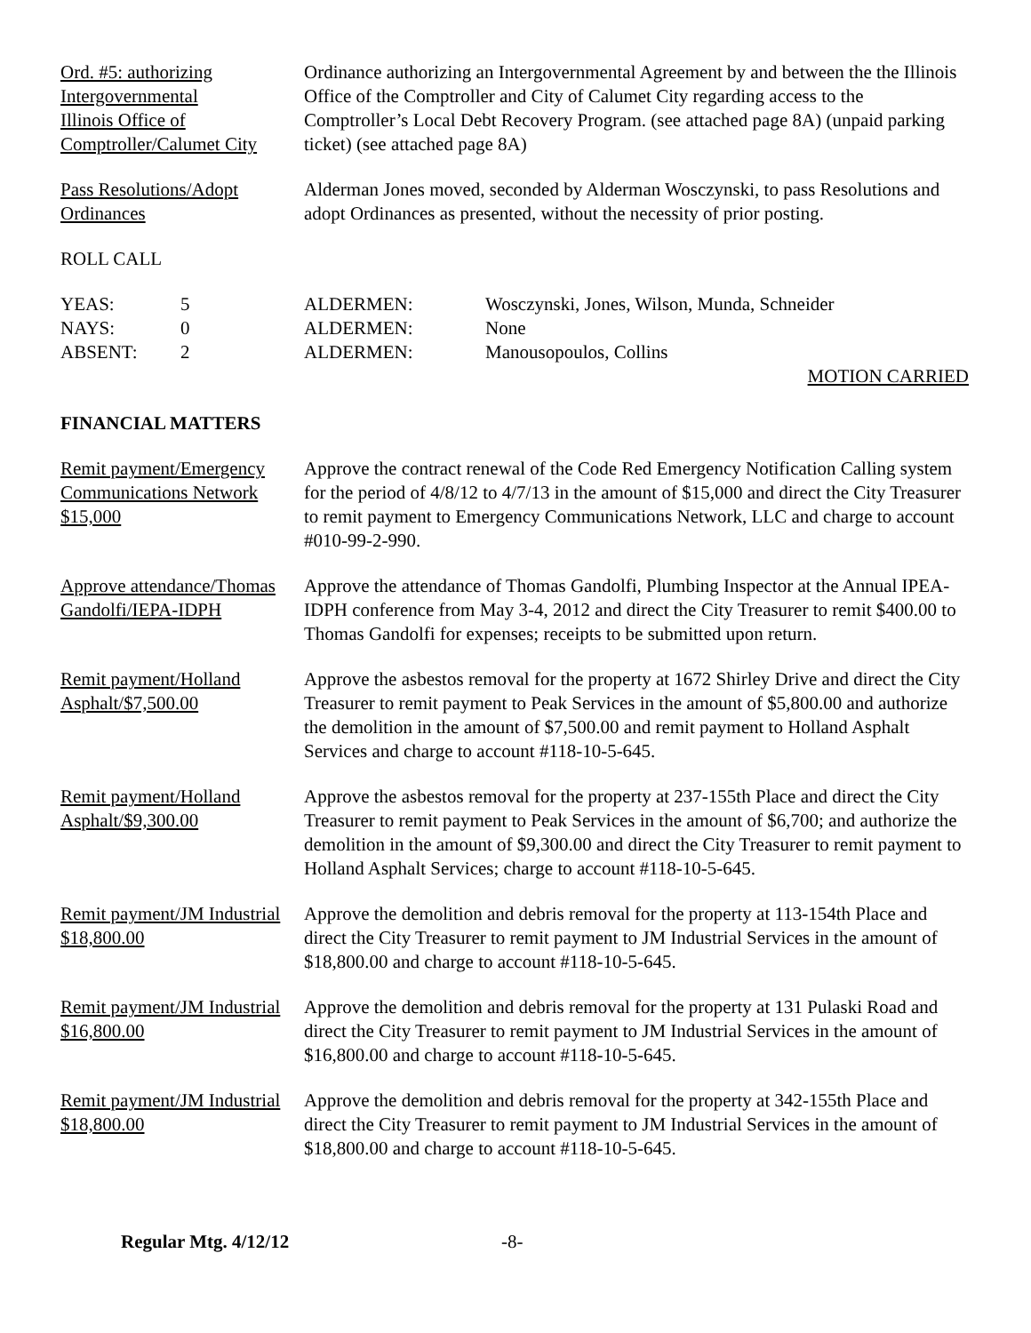Ord. #5: authorizing
Intergovernmental
Illinois Office of
Comptroller/Calumet City
Ordinance authorizing an Intergovernmental Agreement by and between the the Illinois Office of the Comptroller and City of Calumet City regarding access to the Comptroller’s Local Debt Recovery Program. (see attached page 8A) (unpaid parking ticket) (see attached page 8A)
Pass Resolutions/Adopt
Ordinances
Alderman Jones moved, seconded by Alderman Wosczynski, to pass Resolutions and adopt Ordinances as presented, without the necessity of prior posting.
ROLL CALL
YEAS: 5 ALDERMEN: Wosczynski, Jones, Wilson, Munda, Schneider
NAYS: 0 ALDERMEN: None
ABSENT: 2 ALDERMEN: Manousopoulos, Collins
MOTION CARRIED
FINANCIAL MATTERS
Remit payment/Emergency
Communications Network
$15,000
Approve the contract renewal of the Code Red Emergency Notification Calling system for the period of 4/8/12 to 4/7/13 in the amount of $15,000 and direct the City Treasurer to remit payment to Emergency Communications Network, LLC and charge to account #010-99-2-990.
Approve attendance/Thomas
Gandolfi/IEPA-IDPH
Approve the attendance of Thomas Gandolfi, Plumbing Inspector at the Annual IPEA-IDPH conference from May 3-4, 2012 and direct the City Treasurer to remit $400.00 to Thomas Gandolfi for expenses; receipts to be submitted upon return.
Remit payment/Holland
Asphalt/$7,500.00
Approve the asbestos removal for the property at 1672 Shirley Drive and direct the City Treasurer to remit payment to Peak Services in the amount of $5,800.00 and authorize the demolition in the amount of $7,500.00 and remit payment to Holland Asphalt Services and charge to account #118-10-5-645.
Remit payment/Holland
Asphalt/$9,300.00
Approve the asbestos removal for the property at 237-155th Place and direct the City Treasurer to remit payment to Peak Services in the amount of $6,700; and authorize the demolition in the amount of $9,300.00 and direct the City Treasurer to remit payment to Holland Asphalt Services; charge to account #118-10-5-645.
Remit payment/JM Industrial
$18,800.00
Approve the demolition and debris removal for the property at 113-154th Place and direct the City Treasurer to remit payment to JM Industrial Services in the amount of $18,800.00 and charge to account #118-10-5-645.
Remit payment/JM Industrial
$16,800.00
Approve the demolition and debris removal for the property at 131 Pulaski Road and direct the City Treasurer to remit payment to JM Industrial Services in the amount of $16,800.00 and charge to account #118-10-5-645.
Remit payment/JM Industrial
$18,800.00
Approve the demolition and debris removal for the property at 342-155th Place and direct the City Treasurer to remit payment to JM Industrial Services in the amount of $18,800.00 and charge to account #118-10-5-645.
Regular Mtg. 4/12/12 -8-